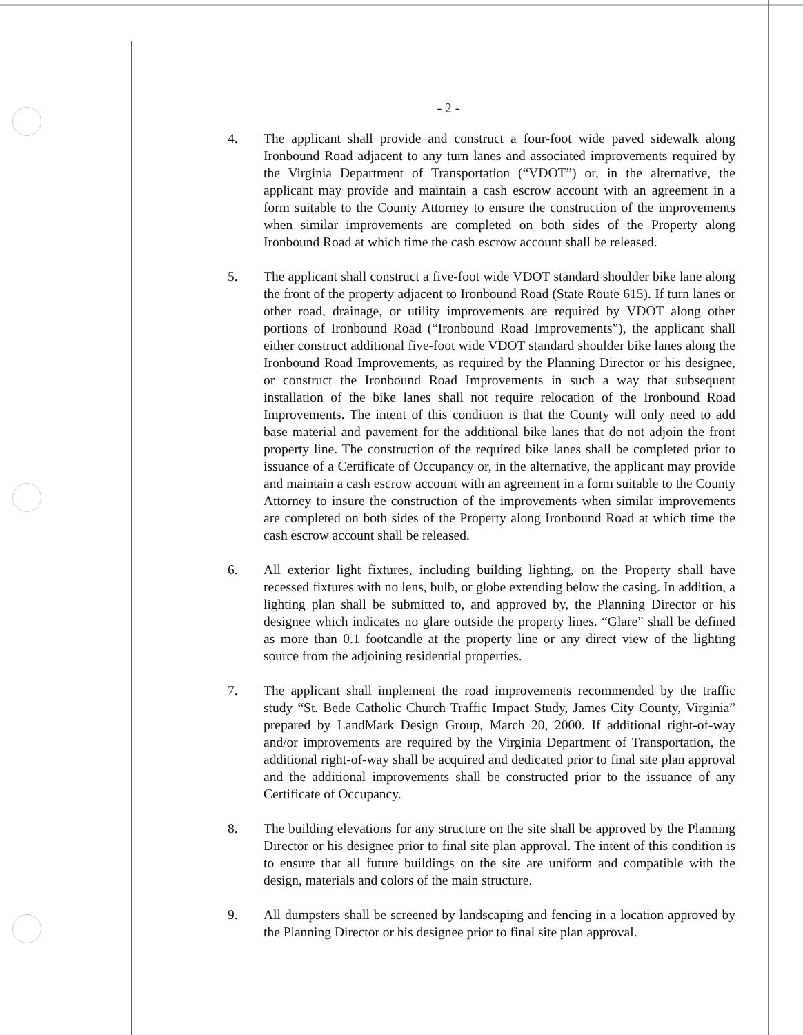- 2 -
4. The applicant shall provide and construct a four-foot wide paved sidewalk along Ironbound Road adjacent to any turn lanes and associated improvements required by the Virginia Department of Transportation (“VDOT”) or, in the alternative, the applicant may provide and maintain a cash escrow account with an agreement in a form suitable to the County Attorney to ensure the construction of the improvements when similar improvements are completed on both sides of the Property along Ironbound Road at which time the cash escrow account shall be released.
5. The applicant shall construct a five-foot wide VDOT standard shoulder bike lane along the front of the property adjacent to Ironbound Road (State Route 615). If turn lanes or other road, drainage, or utility improvements are required by VDOT along other portions of Ironbound Road (“Ironbound Road Improvements”), the applicant shall either construct additional five-foot wide VDOT standard shoulder bike lanes along the Ironbound Road Improvements, as required by the Planning Director or his designee, or construct the Ironbound Road Improvements in such a way that subsequent installation of the bike lanes shall not require relocation of the Ironbound Road Improvements. The intent of this condition is that the County will only need to add base material and pavement for the additional bike lanes that do not adjoin the front property line. The construction of the required bike lanes shall be completed prior to issuance of a Certificate of Occupancy or, in the alternative, the applicant may provide and maintain a cash escrow account with an agreement in a form suitable to the County Attorney to insure the construction of the improvements when similar improvements are completed on both sides of the Property along Ironbound Road at which time the cash escrow account shall be released.
6. All exterior light fixtures, including building lighting, on the Property shall have recessed fixtures with no lens, bulb, or globe extending below the casing. In addition, a lighting plan shall be submitted to, and approved by, the Planning Director or his designee which indicates no glare outside the property lines. “Glare” shall be defined as more than 0.1 footcandle at the property line or any direct view of the lighting source from the adjoining residential properties.
7. The applicant shall implement the road improvements recommended by the traffic study “St. Bede Catholic Church Traffic Impact Study, James City County, Virginia” prepared by LandMark Design Group, March 20, 2000. If additional right-of-way and/or improvements are required by the Virginia Department of Transportation, the additional right-of-way shall be acquired and dedicated prior to final site plan approval and the additional improvements shall be constructed prior to the issuance of any Certificate of Occupancy.
8. The building elevations for any structure on the site shall be approved by the Planning Director or his designee prior to final site plan approval. The intent of this condition is to ensure that all future buildings on the site are uniform and compatible with the design, materials and colors of the main structure.
9. All dumpsters shall be screened by landscaping and fencing in a location approved by the Planning Director or his designee prior to final site plan approval.